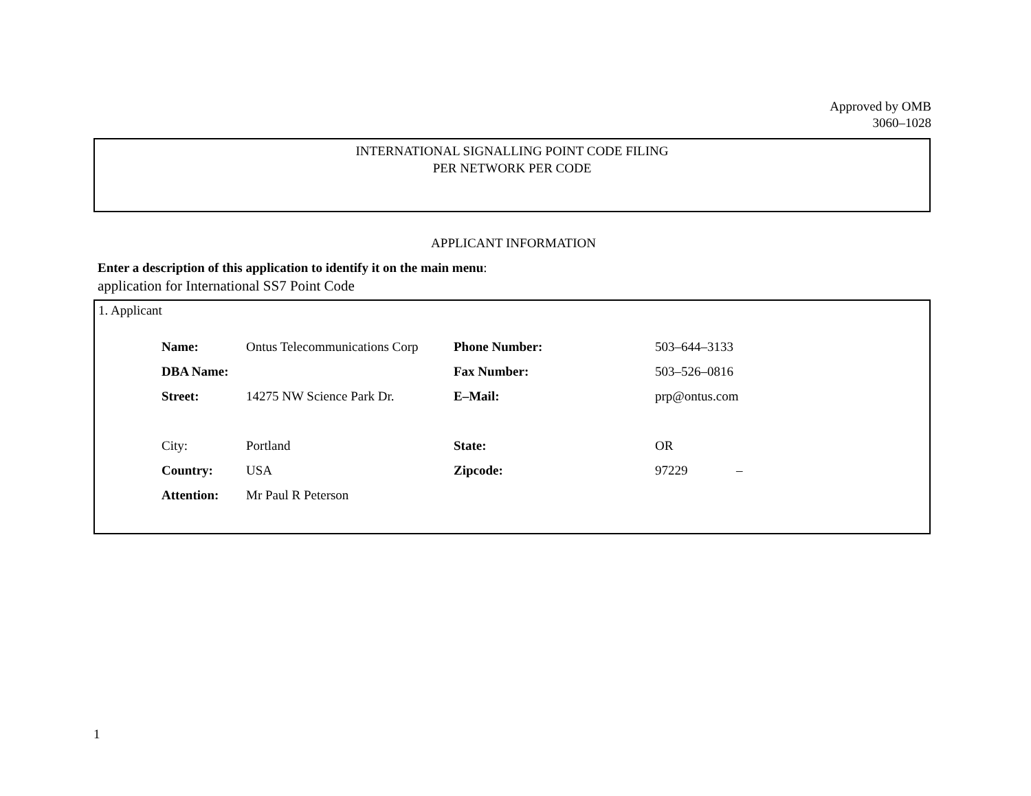Approved by OMB
3060–1028
INTERNATIONAL SIGNALLING POINT CODE FILING
PER NETWORK PER CODE
APPLICANT INFORMATION
Enter a description of this application to identify it on the main menu:
application for International SS7 Point Code
1. Applicant
| Name: | Ontus Telecommunications Corp | Phone Number: | 503–644–3133 | |
| DBA Name: | | Fax Number: | 503–526–0816 | |
| Street: | 14275 NW Science Park Dr. | E–Mail: | prp@ontus.com | |
| City: | Portland | State: | OR | |
| Country: | USA | Zipcode: | 97229 | – |
| Attention: | Mr Paul R Peterson | | | |
1